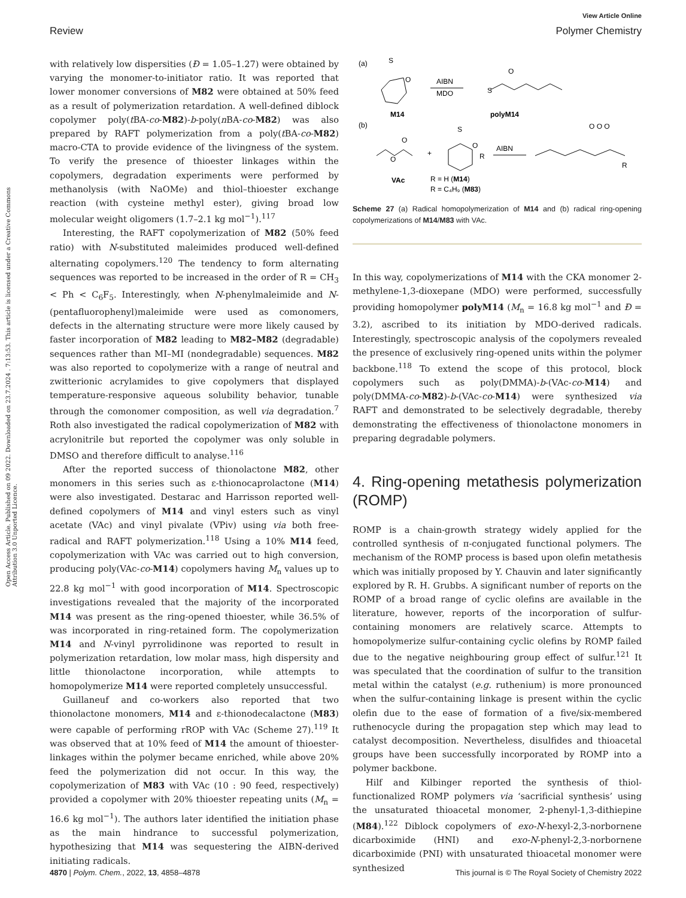View Article Online
Review Polymer Chemistry
Open Access Article. Published on 09 2022. Downloaded on 23.7.2024 . 7:13:53. This article is licensed under a Creative Commons Attribution 3.0 Unported Licence.
with relatively low dispersities (Đ = 1.05–1.27) were obtained by varying the monomer-to-initiator ratio. It was reported that lower monomer conversions of M82 were obtained at 50% feed as a result of polymerization retardation. A well-defined diblock copolymer poly(t BA-co-M82)-b-poly(n BA-co-M82) was also prepared by RAFT polymerization from a poly(t BA-co-M82) macro-CTA to provide evidence of the livingness of the system. To verify the presence of thioester linkages within the copolymers, degradation experiments were performed by methanolysis (with NaOMe) and thiol–thioester exchange reaction (with cysteine methyl ester), giving broad low molecular weight oligomers (1.7–2.1 kg mol<sup>−1</sup>).<sup>117</sup>
Interesting, the RAFT copolymerization of M82 (50% feed ratio) with N-substituted maleimides produced well-defined alternating copolymers.<sup>120</sup> The tendency to form alternating sequences was reported to be increased in the order of R = CH<sub>3</sub> < Ph < C<sub>6</sub>F<sub>5</sub>. Interestingly, when N-phenylmaleimide and N-(pentafluorophenyl)maleimide were used as comonomers, defects in the alternating structure were more likely caused by faster incorporation of M82 leading to M82–M82 (degradable) sequences rather than MI–MI (nondegradable) sequences. M82 was also reported to copolymerize with a range of neutral and zwitterionic acrylamides to give copolymers that displayed temperature-responsive aqueous solubility behavior, tunable through the comonomer composition, as well via degradation.<sup>7</sup> Roth also investigated the radical copolymerization of M82 with acrylonitrile but reported the copolymer was only soluble in DMSO and therefore difficult to analyse.<sup>116</sup>
After the reported success of thionolactone M82, other monomers in this series such as ε-thionocaprolactone (M14) were also investigated. Destarac and Harrisson reported well-defined copolymers of M14 and vinyl esters such as vinyl acetate (VAc) and vinyl pivalate (VPiv) using via both free-radical and RAFT polymerization.<sup>118</sup> Using a 10% M14 feed, copolymerization with VAc was carried out to high conversion, producing poly(VAc-co-M14) copolymers having M<sub>n</sub> values up to 22.8 kg mol<sup>−1</sup> with good incorporation of M14. Spectroscopic investigations revealed that the majority of the incorporated M14 was present as the ring-opened thioester, while 36.5% of was incorporated in ring-retained form. The copolymerization M14 and N-vinyl pyrrolidinone was reported to result in polymerization retardation, low molar mass, high dispersity and little thionolactone incorporation, while attempts to homopolymerize M14 were reported completely unsuccessful.
Guillaneuf and co-workers also reported that two thionolactone monomers, M14 and ε-thionodecalactone (M83) were capable of performing rROP with VAc (Scheme 27).<sup>119</sup> It was observed that at 10% feed of M14 the amount of thioester-linkages within the polymer became enriched, while above 20% feed the polymerization did not occur. In this way, the copolymerization of M83 with VAc (10 : 90 feed, respectively) provided a copolymer with 20% thioester repeating units (M<sub>n</sub> = 16.6 kg mol<sup>−1</sup>). The authors later identified the initiation phase as the main hindrance to successful polymerization, hypothesizing that M14 was sequestering the AIBN-derived initiating radicals.
(a)
S
O
AIBN
MDO
S
O
M14
polyM14
(b)
O
O
+
S
O
R
AIBN
O O O
R
VAc
R = H (M14)
R = C₄H₉ (M83)
Scheme 27 (a) Radical homopolymerization of M14 and (b) radical ring-opening copolymerizations of M14/M83 with VAc.
In this way, copolymerizations of M14 with the CKA monomer 2-methylene-1,3-dioxepane (MDO) were performed, successfully providing homopolymer polyM14 (M<sub>n</sub> = 16.8 kg mol<sup>−1</sup> and Đ = 3.2), ascribed to its initiation by MDO-derived radicals. Interestingly, spectroscopic analysis of the copolymers revealed the presence of exclusively ring-opened units within the polymer backbone.<sup>118</sup> To extend the scope of this protocol, block copolymers such as poly(DMMA)-b-(VAc-co-M14) and poly(DMMA-co-M82)-b-(VAc-co-M14) were synthesized via RAFT and demonstrated to be selectively degradable, thereby demonstrating the effectiveness of thionolactone monomers in preparing degradable polymers.
4. Ring-opening metathesis polymerization (ROMP)
ROMP is a chain-growth strategy widely applied for the controlled synthesis of π-conjugated functional polymers. The mechanism of the ROMP process is based upon olefin metathesis which was initially proposed by Y. Chauvin and later significantly explored by R. H. Grubbs. A significant number of reports on the ROMP of a broad range of cyclic olefins are available in the literature, however, reports of the incorporation of sulfur-containing monomers are relatively scarce. Attempts to homopolymerize sulfur-containing cyclic olefins by ROMP failed due to the negative neighbouring group effect of sulfur.<sup>121</sup> It was speculated that the coordination of sulfur to the transition metal within the catalyst (e.g. ruthenium) is more pronounced when the sulfur-containing linkage is present within the cyclic olefin due to the ease of formation of a five/six-membered ruthenocycle during the propagation step which may lead to catalyst decomposition. Nevertheless, disulfides and thioacetal groups have been successfully incorporated by ROMP into a polymer backbone.
Hilf and Kilbinger reported the synthesis of thiol-functionalized ROMP polymers via ‘sacrificial synthesis’ using the unsaturated thioacetal monomer, 2-phenyl-1,3-dithiepine (M84).<sup>122</sup> Diblock copolymers of exo-N-hexyl-2,3-norbornene dicarboximide (HNI) and exo-N-phenyl-2,3-norbornene dicarboximide (PNI) with unsaturated thioacetal monomer were synthesized
4870 | Polym. Chem., 2022, 13, 4858–4878 This journal is © The Royal Society of Chemistry 2022